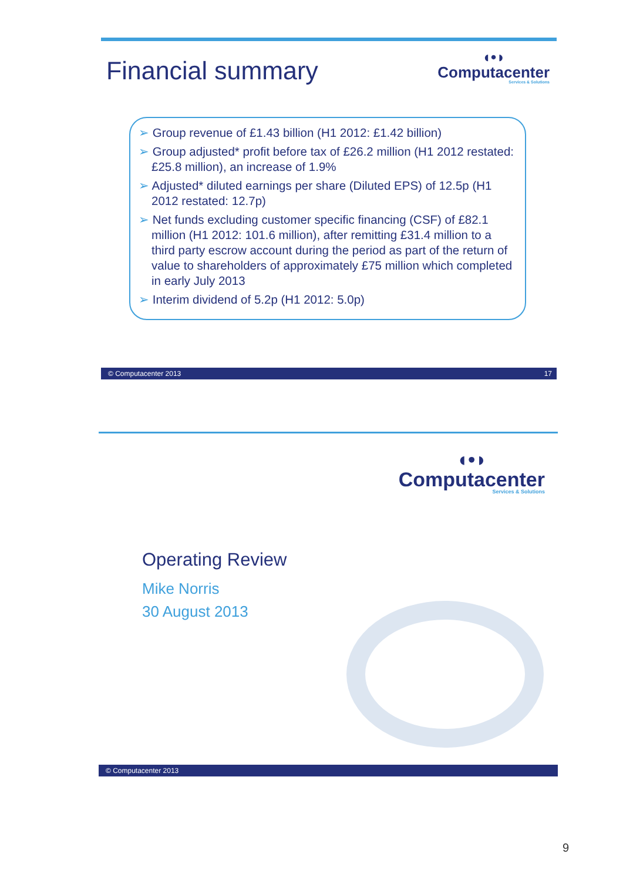Financial summary
◖•◗
Computacenter
Services & Solutions
➢ Group revenue of £1.43 billion (H1 2012: £1.42 billion)
➢ Group adjusted* profit before tax of £26.2 million (H1 2012 restated: £25.8 million), an increase of 1.9%
➢ Adjusted* diluted earnings per share (Diluted EPS) of 12.5p (H1 2012 restated: 12.7p)
➢ Net funds excluding customer specific financing (CSF) of £82.1 million (H1 2012: 101.6 million), after remitting £31.4 million to a third party escrow account during the period as part of the return of value to shareholders of approximately £75 million which completed in early July 2013
➢ Interim dividend of 5.2p (H1 2012: 5.0p)
© Computacenter 2013 17
◖•◗
Computacenter
Services & Solutions
Operating Review
Mike Norris
30 August 2013
© Computacenter 2013
9